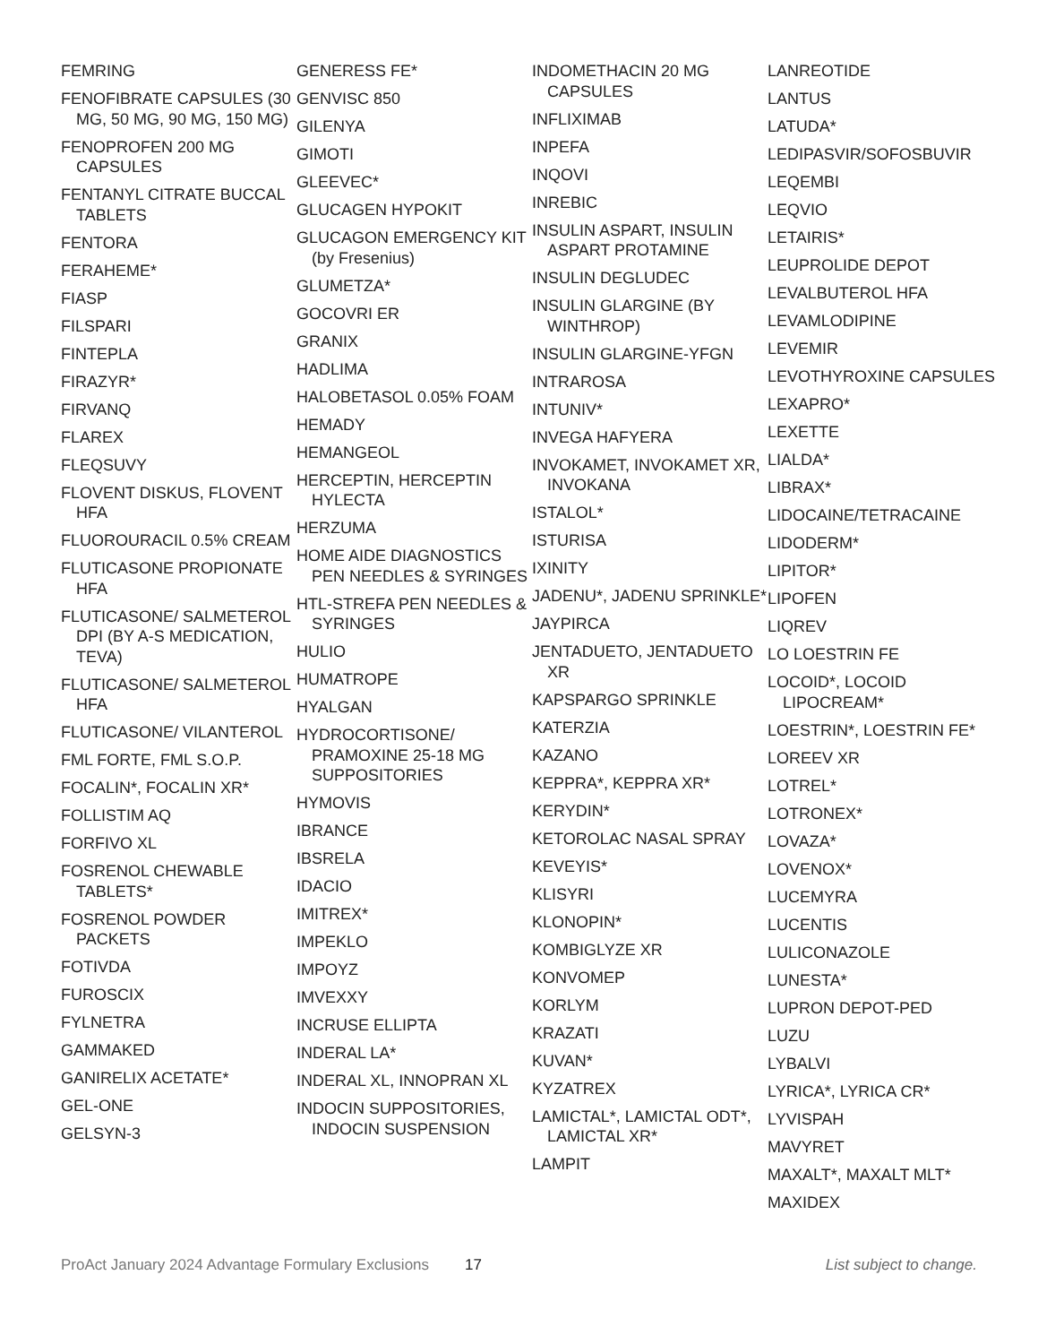FEMRING
FENOFIBRATE CAPSULES (30 MG, 50 MG, 90 MG, 150 MG)
FENOPROFEN 200 MG CAPSULES
FENTANYL CITRATE BUCCAL TABLETS
FENTORA
FERAHEME*
FIASP
FILSPARI
FINTEPLA
FIRAZYR*
FIRVANQ
FLAREX
FLEQSUVY
FLOVENT DISKUS, FLOVENT HFA
FLUOROURACIL 0.5% CREAM
FLUTICASONE PROPIONATE HFA
FLUTICASONE/ SALMETEROL DPI (BY A-S MEDICATION, TEVA)
FLUTICASONE/ SALMETEROL HFA
FLUTICASONE/ VILANTEROL
FML FORTE, FML S.O.P.
FOCALIN*, FOCALIN XR*
FOLLISTIM AQ
FORFIVO XL
FOSRENOL CHEWABLE TABLETS*
FOSRENOL POWDER PACKETS
FOTIVDA
FUROSCIX
FYLNETRA
GAMMAKED
GANIRELIX ACETATE*
GEL-ONE
GELSYN-3
GENERESS FE*
GENVISC 850
GILENYA
GIMOTI
GLEEVEC*
GLUCAGEN HYPOKIT
GLUCAGON EMERGENCY KIT (by Fresenius)
GLUMETZA*
GOCOVRI ER
GRANIX
HADLIMA
HALOBETASOL 0.05% FOAM
HEMADY
HEMANGEOL
HERCEPTIN, HERCEPTIN HYLECTA
HERZUMA
HOME AIDE DIAGNOSTICS PEN NEEDLES & SYRINGES
HTL-STREFA PEN NEEDLES & SYRINGES
HULIO
HUMATROPE
HYALGAN
HYDROCORTISONE/ PRAMOXINE 25-18 MG SUPPOSITORIES
HYMOVIS
IBRANCE
IBSRELA
IDACIO
IMITREX*
IMPEKLO
IMPOYZ
IMVEXXY
INCRUSE ELLIPTA
INDERAL LA*
INDERAL XL, INNOPRAN XL
INDOCIN SUPPOSITORIES, INDOCIN SUSPENSION
INDOMETHACIN 20 MG CAPSULES
INFLIXIMAB
INPEFA
INQOVI
INREBIC
INSULIN ASPART, INSULIN ASPART PROTAMINE
INSULIN DEGLUDEC
INSULIN GLARGINE (BY WINTHROP)
INSULIN GLARGINE-YFGN
INTRAROSA
INTUNIV*
INVEGA HAFYERA
INVOKAMET, INVOKAMET XR, INVOKANA
ISTALOL*
ISTURISA
IXINITY
JADENU*, JADENU SPRINKLE*
JAYPIRCA
JENTADUETO, JENTADUETO XR
KAPSPARGO SPRINKLE
KATERZIA
KAZANO
KEPPRA*, KEPPRA XR*
KERYDIN*
KETOROLAC NASAL SPRAY
KEVEYIS*
KLISYRI
KLONOPIN*
KOMBIGLYZE XR
KONVOMEP
KORLYM
KRAZATI
KUVAN*
KYZATREX
LAMICTAL*, LAMICTAL ODT*, LAMICTAL XR*
LAMPIT
LANREOTIDE
LANTUS
LATUDA*
LEDIPASVIR/SOFOSBUVIR
LEQEMBI
LEQVIO
LETAIRIS*
LEUPROLIDE DEPOT
LEVALBUTEROL HFA
LEVAMLODIPINE
LEVEMIR
LEVOTHYROXINE CAPSULES
LEXAPRO*
LEXETTE
LIALDA*
LIBRAX*
LIDOCAINE/TETRACAINE
LIDODERM*
LIPITOR*
LIPOFEN
LIQREV
LO LOESTRIN FE
LOCOID*, LOCOID LIPOCREAM*
LOESTRIN*, LOESTRIN FE*
LOREEV XR
LOTREL*
LOTRONEX*
LOVAZA*
LOVENOX*
LUCEMYRA
LUCENTIS
LULICONAZOLE
LUNESTA*
LUPRON DEPOT-PED
LUZU
LYBALVI
LYRICA*, LYRICA CR*
LYVISPAH
MAVYRET
MAXALT*, MAXALT MLT*
MAXIDEX
ProAct January 2024 Advantage Formulary Exclusions 17 List subject to change.